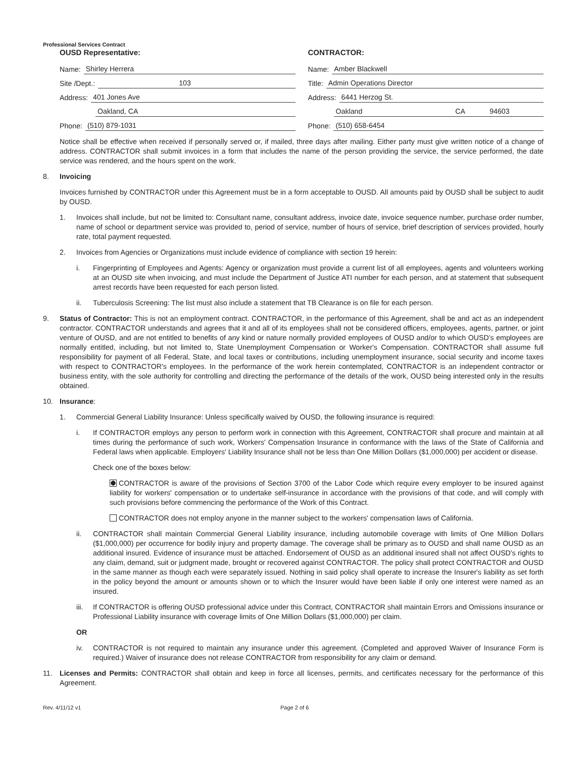Professional Services Contract
OUSD Representative:
Name: Shirley Herrera
Site /Dept.: 103
Address: 401 Jones Ave
Oakland, CA
Phone: (510) 879-1031
CONTRACTOR:
Name: Amber Blackwell
Title: Admin Operations Director
Address: 6441 Herzog St.
Oakland CA 94603
Phone: (510) 658-6454
Notice shall be effective when received if personally served or, if mailed, three days after mailing. Either party must give written notice of a change of address. CONTRACTOR shall submit invoices in a form that includes the name of the person providing the service, the service performed, the date service was rendered, and the hours spent on the work.
8. Invoicing
Invoices furnished by CONTRACTOR under this Agreement must be in a form acceptable to OUSD. All amounts paid by OUSD shall be subject to audit by OUSD.
1. Invoices shall include, but not be limited to: Consultant name, consultant address, invoice date, invoice sequence number, purchase order number, name of school or department service was provided to, period of service, number of hours of service, brief description of services provided, hourly rate, total payment requested.
2. Invoices from Agencies or Organizations must include evidence of compliance with section 19 herein:
i. Fingerprinting of Employees and Agents: Agency or organization must provide a current list of all employees, agents and volunteers working at an OUSD site when invoicing, and must include the Department of Justice ATI number for each person, and at statement that subsequent arrest records have been requested for each person listed.
ii. Tuberculosis Screening: The list must also include a statement that TB Clearance is on file for each person.
9. Status of Contractor: This is not an employment contract. CONTRACTOR, in the performance of this Agreement, shall be and act as an independent contractor. CONTRACTOR understands and agrees that it and all of its employees shall not be considered officers, employees, agents, partner, or joint venture of OUSD, and are not entitled to benefits of any kind or nature normally provided employees of OUSD and/or to which OUSD's employees are normally entitled, including, but not limited to, State Unemployment Compensation or Worker's Compensation. CONTRACTOR shall assume full responsibility for payment of all Federal, State, and local taxes or contributions, including unemployment insurance, social security and income taxes with respect to CONTRACTOR's employees. In the performance of the work herein contemplated, CONTRACTOR is an independent contractor or business entity, with the sole authority for controlling and directing the performance of the details of the work, OUSD being interested only in the results obtained.
10. Insurance:
1. Commercial General Liability Insurance: Unless specifically waived by OUSD, the following insurance is required:
i. If CONTRACTOR employs any person to perform work in connection with this Agreement, CONTRACTOR shall procure and maintain at all times during the performance of such work, Workers' Compensation Insurance in conformance with the laws of the State of California and Federal laws when applicable. Employers' Liability Insurance shall not be less than One Million Dollars ($1,000,000) per accident or disease.
Check one of the boxes below:
CONTRACTOR is aware of the provisions of Section 3700 of the Labor Code which require every employer to be insured against liability for workers' compensation or to undertake self-insurance in accordance with the provisions of that code, and will comply with such provisions before commencing the performance of the Work of this Contract.
CONTRACTOR does not employ anyone in the manner subject to the workers' compensation laws of California.
ii. CONTRACTOR shall maintain Commercial General Liability insurance, including automobile coverage with limits of One Million Dollars ($1,000,000) per occurrence for bodily injury and property damage. The coverage shall be primary as to OUSD and shall name OUSD as an additional insured. Evidence of insurance must be attached. Endorsement of OUSD as an additional insured shall not affect OUSD's rights to any claim, demand, suit or judgment made, brought or recovered against CONTRACTOR. The policy shall protect CONTRACTOR and OUSD in the same manner as though each were separately issued. Nothing in said policy shall operate to increase the Insurer's liability as set forth in the policy beyond the amount or amounts shown or to which the Insurer would have been liable if only one interest were named as an insured.
iii. If CONTRACTOR is offering OUSD professional advice under this Contract, CONTRACTOR shall maintain Errors and Omissions insurance or Professional Liability insurance with coverage limits of One Million Dollars ($1,000,000) per claim.
OR
iv. CONTRACTOR is not required to maintain any insurance under this agreement. (Completed and approved Waiver of Insurance Form is required.) Waiver of insurance does not release CONTRACTOR from responsibility for any claim or demand.
11. Licenses and Permits: CONTRACTOR shall obtain and keep in force all licenses, permits, and certificates necessary for the performance of this Agreement.
Rev. 4/11/12 v1 Page 2 of 6